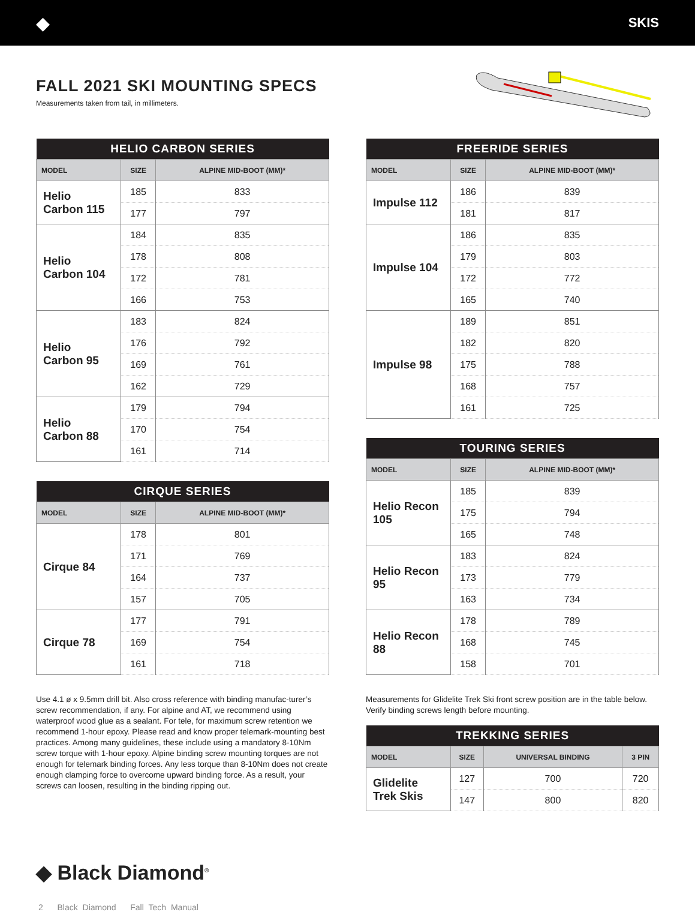◆ SKIS
FALL 2021 SKI MOUNTING SPECS
Measurements taken from tail, in millimeters.
| HELIO CARBON SERIES | | |
| --- | --- | --- |
| MODEL | SIZE | ALPINE MID-BOOT (MM)* |
| Helio Carbon 115 | 185 | 833 |
| | 177 | 797 |
| Helio Carbon 104 | 184 | 835 |
| | 178 | 808 |
| | 172 | 781 |
| | 166 | 753 |
| Helio Carbon 95 | 183 | 824 |
| | 176 | 792 |
| | 169 | 761 |
| | 162 | 729 |
| Helio Carbon 88 | 179 | 794 |
| | 170 | 754 |
| | 161 | 714 |
| CIRQUE SERIES | | |
| --- | --- | --- |
| MODEL | SIZE | ALPINE MID-BOOT (MM)* |
| Cirque 84 | 178 | 801 |
| | 171 | 769 |
| | 164 | 737 |
| | 157 | 705 |
| Cirque 78 | 177 | 791 |
| | 169 | 754 |
| | 161 | 718 |
Use 4.1 ø x 9.5mm drill bit. Also cross reference with binding manufac-turer’s screw recommendation, if any. For alpine and AT, we recommend using waterproof wood glue as a sealant. For tele, for maximum screw retention we recommend 1-hour epoxy. Please read and know proper telemark-mounting best practices. Among many guidelines, these include using a mandatory 8-10Nm screw torque with 1-hour epoxy. Alpine binding screw mounting torques are not enough for telemark binding forces. Any less torque than 8-10Nm does not create enough clamping force to overcome upward binding force. As a result, your screws can loosen, resulting in the binding ripping out.
| FREERIDE SERIES | | |
| --- | --- | --- |
| MODEL | SIZE | ALPINE MID-BOOT (MM)* |
| Impulse 112 | 186 | 839 |
| | 181 | 817 |
| Impulse 104 | 186 | 835 |
| | 179 | 803 |
| | 172 | 772 |
| | 165 | 740 |
| Impulse 98 | 189 | 851 |
| | 182 | 820 |
| | 175 | 788 |
| | 168 | 757 |
| | 161 | 725 |
| TOURING SERIES | | |
| --- | --- | --- |
| MODEL | SIZE | ALPINE MID-BOOT (MM)* |
| Helio Recon 105 | 185 | 839 |
| | 175 | 794 |
| | 165 | 748 |
| Helio Recon 95 | 183 | 824 |
| | 173 | 779 |
| | 163 | 734 |
| Helio Recon 88 | 178 | 789 |
| | 168 | 745 |
| | 158 | 701 |
Measurements for Glidelite Trek Ski front screw position are in the table below. Verify binding screws length before mounting.
| TREKKING SERIES | | | |
| --- | --- | --- | --- |
| MODEL | SIZE | UNIVERSAL BINDING | 3 PIN |
| Glidelite Trek Skis | 127 | 700 | 720 |
| | 147 | 800 | 820 |
◆ Black Diamond<sup>®</sup>
2 Black Diamond Fall Tech Manual